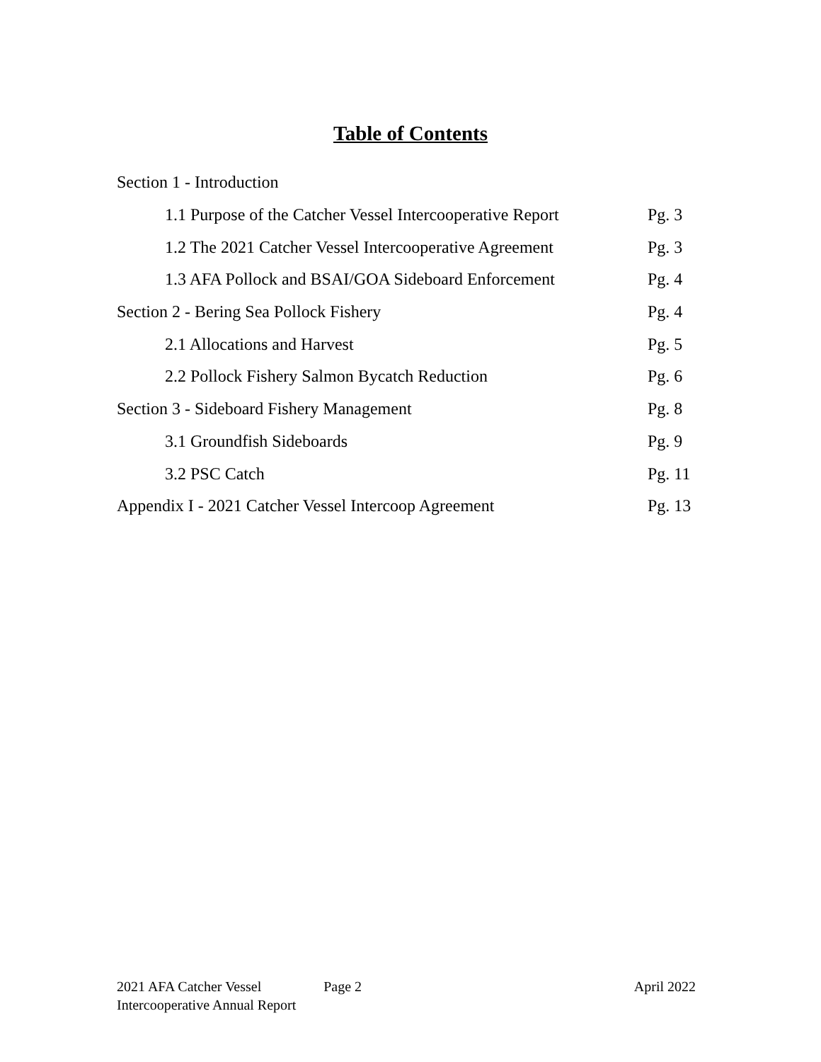Table of Contents
Section 1 - Introduction
1.1 Purpose of the Catcher Vessel Intercooperative Report Pg. 3
1.2 The 2021 Catcher Vessel Intercooperative Agreement Pg. 3
1.3 AFA Pollock and BSAI/GOA Sideboard Enforcement Pg. 4
Section 2 - Bering Sea Pollock Fishery Pg. 4
2.1 Allocations and Harvest Pg. 5
2.2 Pollock Fishery Salmon Bycatch Reduction Pg. 6
Section 3 - Sideboard Fishery Management Pg. 8
3.1 Groundfish Sideboards Pg. 9
3.2 PSC Catch Pg. 11
Appendix I - 2021 Catcher Vessel Intercoop Agreement Pg. 13
2021 AFA Catcher Vessel
Intercooperative Annual Report
Page 2 April 2022